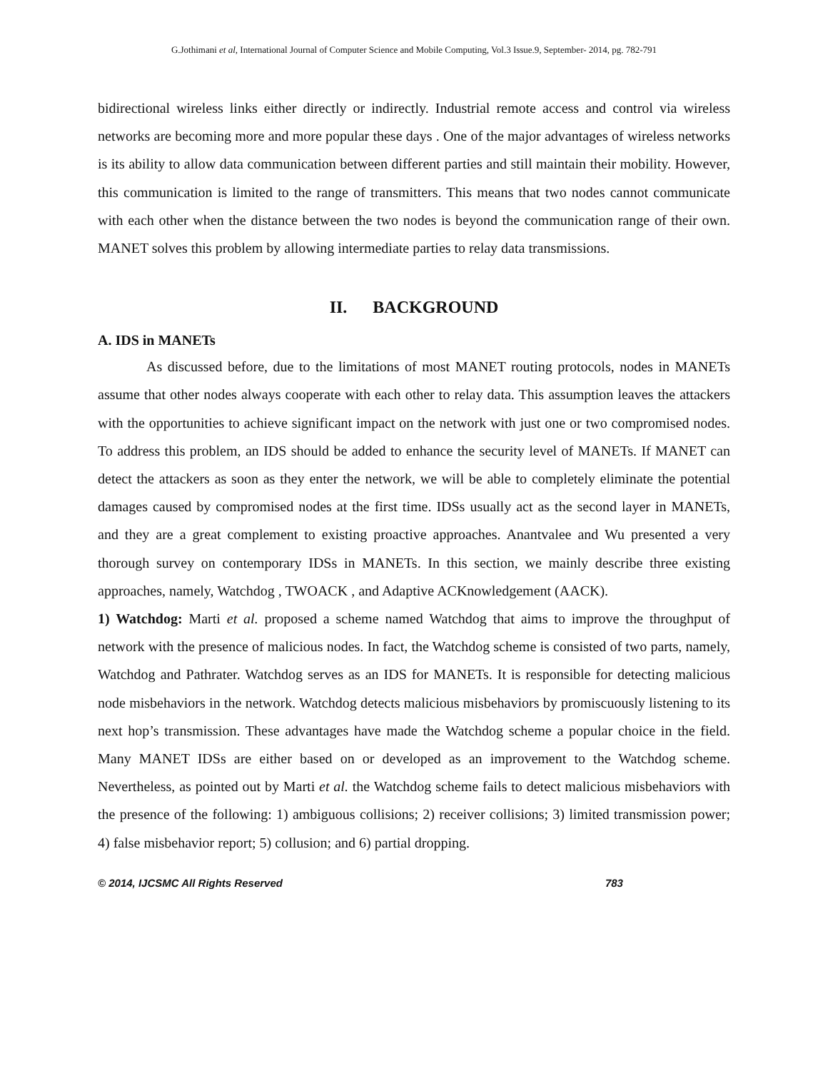G.Jothimani et al, International Journal of Computer Science and Mobile Computing, Vol.3 Issue.9, September- 2014, pg. 782-791
bidirectional wireless links either directly or indirectly. Industrial remote access and control via wireless networks are becoming more and more popular these days . One of the major advantages of wireless networks is its ability to allow data communication between different parties and still maintain their mobility. However, this communication is limited to the range of transmitters. This means that two nodes cannot communicate with each other when the distance between the two nodes is beyond the communication range of their own. MANET solves this problem by allowing intermediate parties to relay data transmissions.
II. BACKGROUND
A. IDS in MANETs
As discussed before, due to the limitations of most MANET routing protocols, nodes in MANETs assume that other nodes always cooperate with each other to relay data. This assumption leaves the attackers with the opportunities to achieve significant impact on the network with just one or two compromised nodes. To address this problem, an IDS should be added to enhance the security level of MANETs. If MANET can detect the attackers as soon as they enter the network, we will be able to completely eliminate the potential damages caused by compromised nodes at the first time. IDSs usually act as the second layer in MANETs, and they are a great complement to existing proactive approaches. Anantvalee and Wu presented a very thorough survey on contemporary IDSs in MANETs. In this section, we mainly describe three existing approaches, namely, Watchdog , TWOACK , and Adaptive ACKnowledgement (AACK).
1) Watchdog: Marti et al. proposed a scheme named Watchdog that aims to improve the throughput of network with the presence of malicious nodes. In fact, the Watchdog scheme is consisted of two parts, namely, Watchdog and Pathrater. Watchdog serves as an IDS for MANETs. It is responsible for detecting malicious node misbehaviors in the network. Watchdog detects malicious misbehaviors by promiscuously listening to its next hop’s transmission. These advantages have made the Watchdog scheme a popular choice in the field. Many MANET IDSs are either based on or developed as an improvement to the Watchdog scheme. Nevertheless, as pointed out by Marti et al. the Watchdog scheme fails to detect malicious misbehaviors with the presence of the following: 1) ambiguous collisions; 2) receiver collisions; 3) limited transmission power; 4) false misbehavior report; 5) collusion; and 6) partial dropping.
© 2014, IJCSMC All Rights Reserved 783